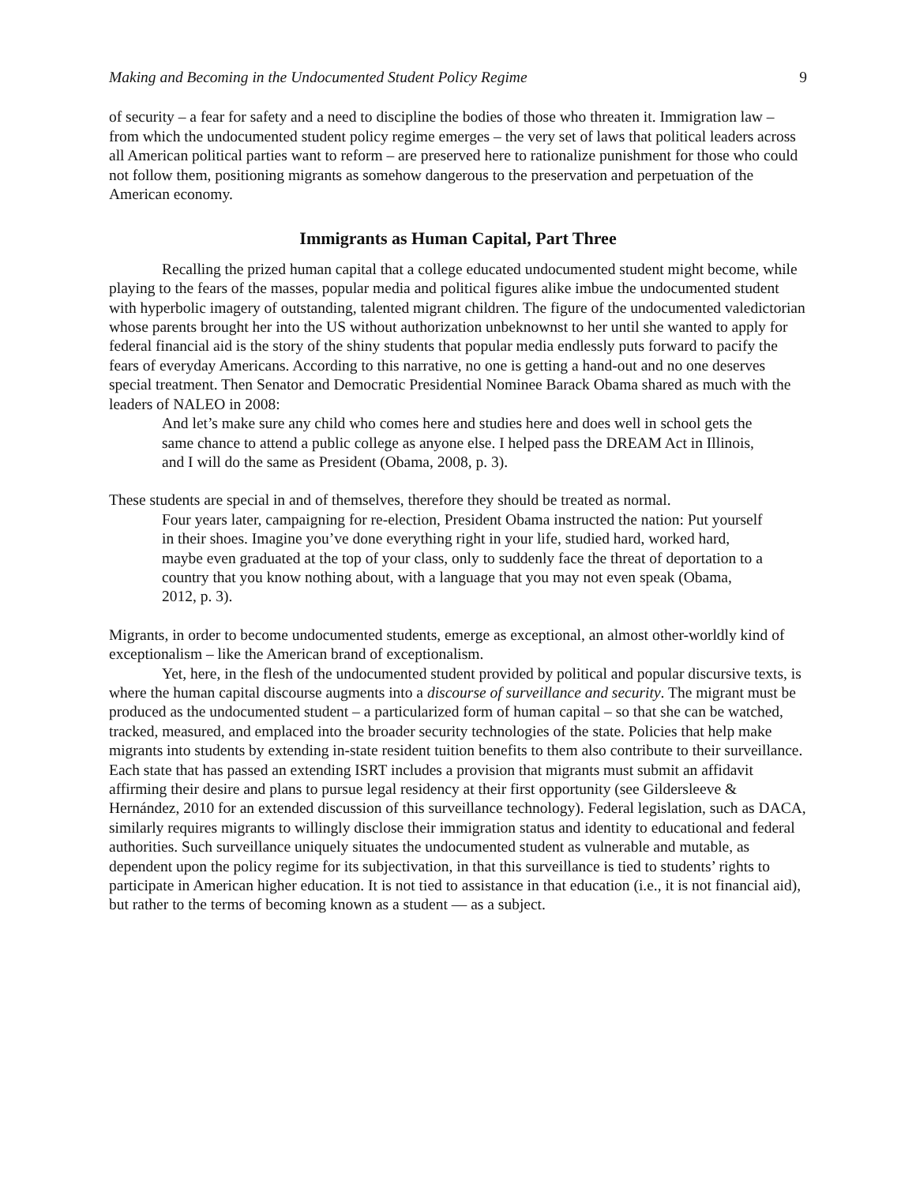Making and Becoming in the Undocumented Student Policy Regime 9
of security – a fear for safety and a need to discipline the bodies of those who threaten it. Immigration law – from which the undocumented student policy regime emerges – the very set of laws that political leaders across all American political parties want to reform – are preserved here to rationalize punishment for those who could not follow them, positioning migrants as somehow dangerous to the preservation and perpetuation of the American economy.
Immigrants as Human Capital, Part Three
Recalling the prized human capital that a college educated undocumented student might become, while playing to the fears of the masses, popular media and political figures alike imbue the undocumented student with hyperbolic imagery of outstanding, talented migrant children. The figure of the undocumented valedictorian whose parents brought her into the US without authorization unbeknownst to her until she wanted to apply for federal financial aid is the story of the shiny students that popular media endlessly puts forward to pacify the fears of everyday Americans. According to this narrative, no one is getting a hand-out and no one deserves special treatment. Then Senator and Democratic Presidential Nominee Barack Obama shared as much with the leaders of NALEO in 2008:
And let’s make sure any child who comes here and studies here and does well in school gets the same chance to attend a public college as anyone else. I helped pass the DREAM Act in Illinois, and I will do the same as President (Obama, 2008, p. 3).
These students are special in and of themselves, therefore they should be treated as normal.
Four years later, campaigning for re-election, President Obama instructed the nation: Put yourself in their shoes. Imagine you’ve done everything right in your life, studied hard, worked hard, maybe even graduated at the top of your class, only to suddenly face the threat of deportation to a country that you know nothing about, with a language that you may not even speak (Obama, 2012, p. 3).
Migrants, in order to become undocumented students, emerge as exceptional, an almost other-worldly kind of exceptionalism – like the American brand of exceptionalism.
Yet, here, in the flesh of the undocumented student provided by political and popular discursive texts, is where the human capital discourse augments into a discourse of surveillance and security. The migrant must be produced as the undocumented student – a particularized form of human capital – so that she can be watched, tracked, measured, and emplaced into the broader security technologies of the state. Policies that help make migrants into students by extending in-state resident tuition benefits to them also contribute to their surveillance. Each state that has passed an extending ISRT includes a provision that migrants must submit an affidavit affirming their desire and plans to pursue legal residency at their first opportunity (see Gildersleeve & Hernández, 2010 for an extended discussion of this surveillance technology). Federal legislation, such as DACA, similarly requires migrants to willingly disclose their immigration status and identity to educational and federal authorities. Such surveillance uniquely situates the undocumented student as vulnerable and mutable, as dependent upon the policy regime for its subjectivation, in that this surveillance is tied to students’ rights to participate in American higher education. It is not tied to assistance in that education (i.e., it is not financial aid), but rather to the terms of becoming known as a student — as a subject.